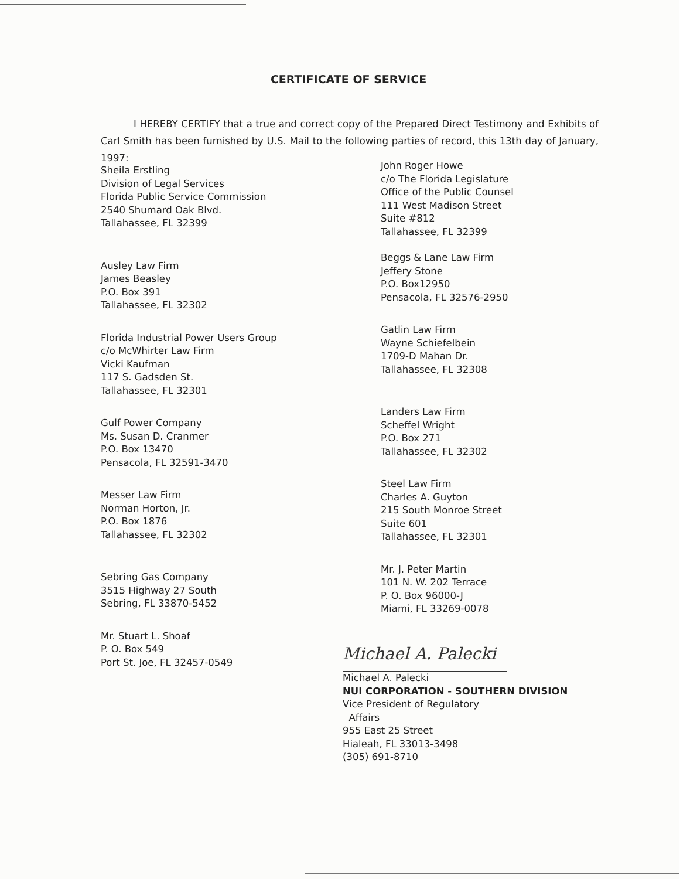CERTIFICATE OF SERVICE
I HEREBY CERTIFY that a true and correct copy of the Prepared Direct Testimony and Exhibits of Carl Smith has been furnished by U.S. Mail to the following parties of record, this 13th day of January, 1997:
Sheila Erstling
Division of Legal Services
Florida Public Service Commission
2540 Shumard Oak Blvd.
Tallahassee, FL 32399
Ausley Law Firm
James Beasley
P.O. Box 391
Tallahassee, FL 32302
Florida Industrial Power Users Group
c/o McWhirter Law Firm
Vicki Kaufman
117 S. Gadsden St.
Tallahassee, FL 32301
Gulf Power Company
Ms. Susan D. Cranmer
P.O. Box 13470
Pensacola, FL 32591-3470
Messer Law Firm
Norman Horton, Jr.
P.O. Box 1876
Tallahassee, FL 32302
Sebring Gas Company
3515 Highway 27 South
Sebring, FL 33870-5452
Mr. Stuart L. Shoaf
P. O. Box 549
Port St. Joe, FL 32457-0549
John Roger Howe
c/o The Florida Legislature
Office of the Public Counsel
111 West Madison Street
Suite #812
Tallahassee, FL 32399
Beggs & Lane Law Firm
Jeffery Stone
P.O. Box12950
Pensacola, FL 32576-2950
Gatlin Law Firm
Wayne Schiefelbein
1709-D Mahan Dr.
Tallahassee, FL 32308
Landers Law Firm
Scheffel Wright
P.O. Box 271
Tallahassee, FL 32302
Steel Law Firm
Charles A. Guyton
215 South Monroe Street
Suite 601
Tallahassee, FL 32301
Mr. J. Peter Martin
101 N. W. 202 Terrace
P. O. Box 96000-J
Miami, FL 33269-0078
Michael A. Palecki
Michael A. Palecki
NUI CORPORATION - SOUTHERN DIVISION
Vice President of Regulatory
Affairs
955 East 25 Street
Hialeah, FL 33013-3498
(305) 691-8710